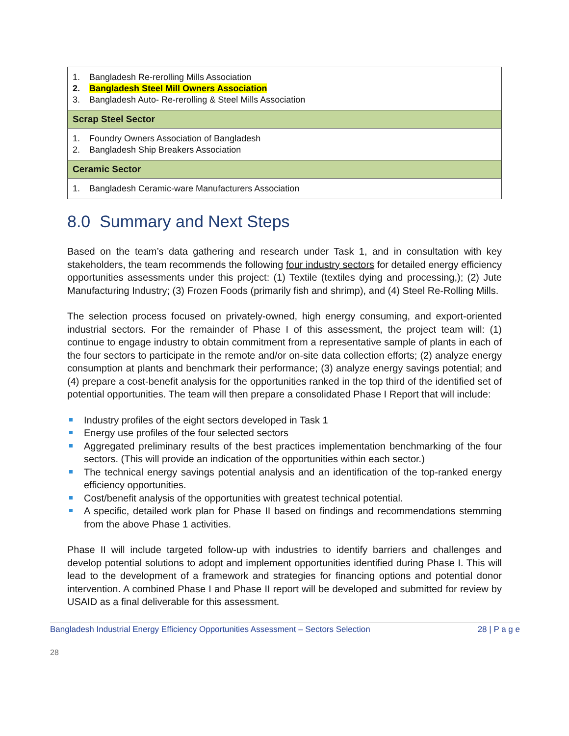| 1. Bangladesh Re-rerolling Mills Association 2. Bangladesh Steel Mill Owners Association 3. Bangladesh Auto- Re-rerolling & Steel Mills Association |
| Scrap Steel Sector |
| 1. Foundry Owners Association of Bangladesh 2. Bangladesh Ship Breakers Association |
| Ceramic Sector |
| 1. Bangladesh Ceramic-ware Manufacturers Association |
8.0 Summary and Next Steps
Based on the team’s data gathering and research under Task 1, and in consultation with key stakeholders, the team recommends the following four industry sectors for detailed energy efficiency opportunities assessments under this project: (1) Textile (textiles dying and processing,); (2) Jute Manufacturing Industry; (3) Frozen Foods (primarily fish and shrimp), and (4) Steel Re-Rolling Mills.
The selection process focused on privately-owned, high energy consuming, and export-oriented industrial sectors. For the remainder of Phase I of this assessment, the project team will: (1) continue to engage industry to obtain commitment from a representative sample of plants in each of the four sectors to participate in the remote and/or on-site data collection efforts; (2) analyze energy consumption at plants and benchmark their performance; (3) analyze energy savings potential; and (4) prepare a cost-benefit analysis for the opportunities ranked in the top third of the identified set of potential opportunities. The team will then prepare a consolidated Phase I Report that will include:
Industry profiles of the eight sectors developed in Task 1
Energy use profiles of the four selected sectors
Aggregated preliminary results of the best practices implementation benchmarking of the four sectors. (This will provide an indication of the opportunities within each sector.)
The technical energy savings potential analysis and an identification of the top-ranked energy efficiency opportunities.
Cost/benefit analysis of the opportunities with greatest technical potential.
A specific, detailed work plan for Phase II based on findings and recommendations stemming from the above Phase 1 activities.
Phase II will include targeted follow-up with industries to identify barriers and challenges and develop potential solutions to adopt and implement opportunities identified during Phase I. This will lead to the development of a framework and strategies for financing options and potential donor intervention. A combined Phase I and Phase II report will be developed and submitted for review by USAID as a final deliverable for this assessment.
Bangladesh Industrial Energy Efficiency Opportunities Assessment – Sectors Selection 28 | P a g e
28